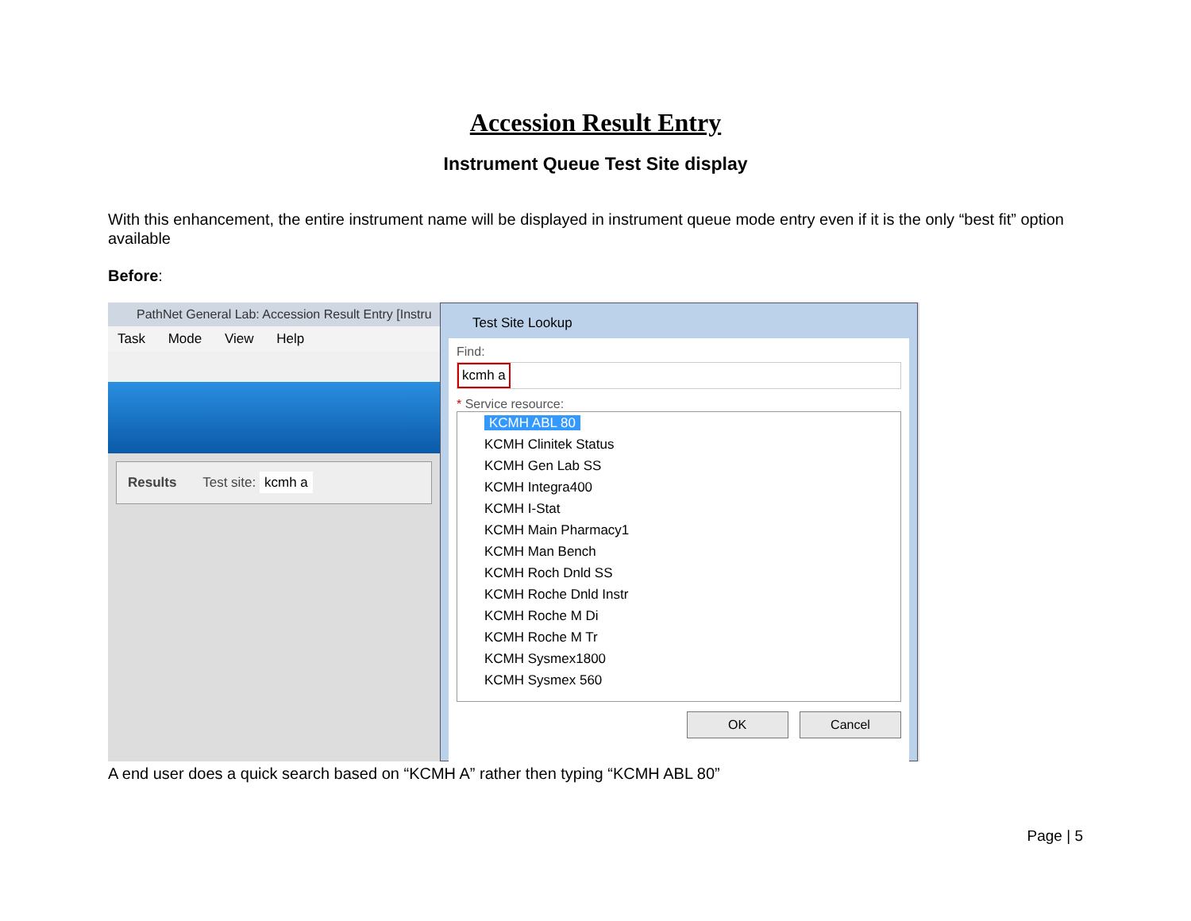Accession Result Entry
Instrument Queue Test Site display
With this enhancement, the entire instrument name will be displayed in instrument queue mode entry even if it is the only “best fit” option available
Before:
PathNet General Lab: Accession Result Entry [Instru
Task Mode View Help
Results Test site: kcmh a
Test Site Lookup
Find:
kcmh a
* Service resource:
KCMH ABL 80
KCMH Clinitek Status
KCMH Gen Lab SS
KCMH Integra400
KCMH I-Stat
KCMH Main Pharmacy1
KCMH Man Bench
KCMH Roch Dnld SS
KCMH Roche Dnld Instr
KCMH Roche M Di
KCMH Roche M Tr
KCMH Sysmex1800
KCMH Sysmex 560
OK Cancel
A end user does a quick search based on “KCMH A” rather then typing “KCMH ABL 80”
Page | 5